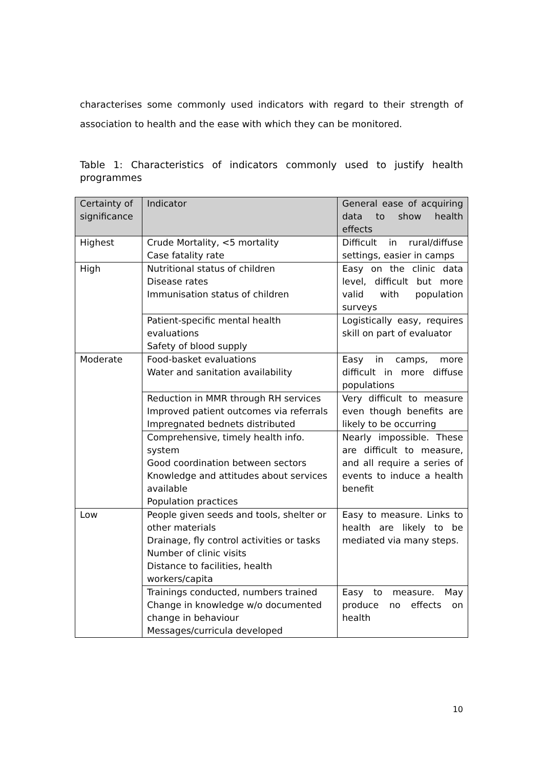characterises some commonly used indicators with regard to their strength of association to health and the ease with which they can be monitored.
Table 1: Characteristics of indicators commonly used to justify health programmes
| Certainty of significance | Indicator | General ease of acquiring data to show health effects |
| --- | --- | --- |
| Highest | Crude Mortality, <5 mortality Case fatality rate | Difficult in rural/diffuse settings, easier in camps |
| High | Nutritional status of children Disease rates Immunisation status of children | Easy on the clinic data level, difficult but more valid with population surveys |
| | Patient-specific mental health evaluations Safety of blood supply | Logistically easy, requires skill on part of evaluator |
| Moderate | Food-basket evaluations Water and sanitation availability | Easy in camps, more difficult in more diffuse populations |
| | Reduction in MMR through RH services Improved patient outcomes via referrals Impregnated bednets distributed | Very difficult to measure even though benefits are likely to be occurring |
| | Comprehensive, timely health info. system Good coordination between sectors Knowledge and attitudes about services available Population practices | Nearly impossible. These are difficult to measure, and all require a series of events to induce a health benefit |
| Low | People given seeds and tools, shelter or other materials Drainage, fly control activities or tasks Number of clinic visits Distance to facilities, health workers/capita | Easy to measure. Links to health are likely to be mediated via many steps. |
| | Trainings conducted, numbers trained Change in knowledge w/o documented change in behaviour Messages/curricula developed | Easy to measure. May produce no effects on health |
10